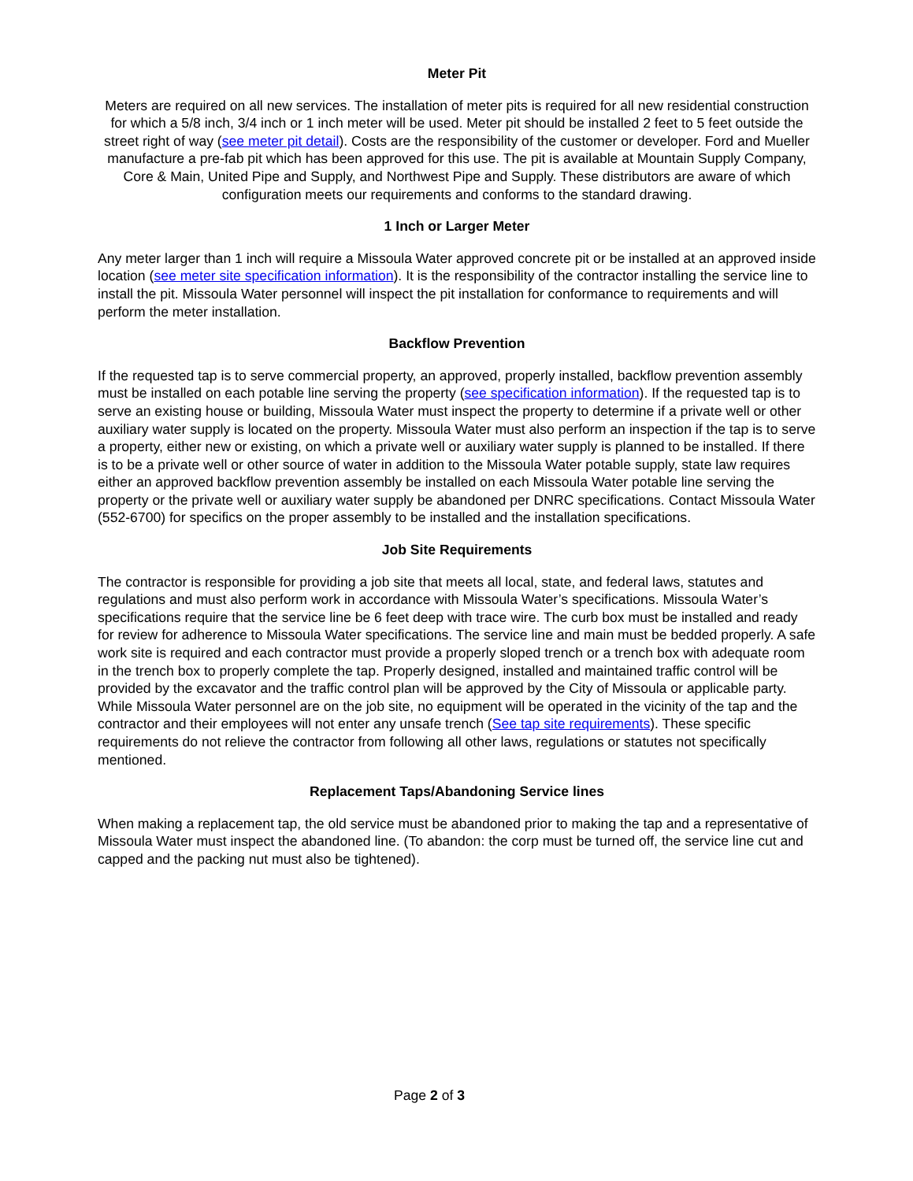Meter Pit
Meters are required on all new services. The installation of meter pits is required for all new residential construction for which a 5/8 inch, 3/4 inch or 1 inch meter will be used. Meter pit should be installed 2 feet to 5 feet outside the street right of way (see meter pit detail). Costs are the responsibility of the customer or developer. Ford and Mueller manufacture a pre-fab pit which has been approved for this use. The pit is available at Mountain Supply Company, Core & Main, United Pipe and Supply, and Northwest Pipe and Supply. These distributors are aware of which configuration meets our requirements and conforms to the standard drawing.
1 Inch or Larger Meter
Any meter larger than 1 inch will require a Missoula Water approved concrete pit or be installed at an approved inside location (see meter site specification information). It is the responsibility of the contractor installing the service line to install the pit. Missoula Water personnel will inspect the pit installation for conformance to requirements and will perform the meter installation.
Backflow Prevention
If the requested tap is to serve commercial property, an approved, properly installed, backflow prevention assembly must be installed on each potable line serving the property (see specification information). If the requested tap is to serve an existing house or building, Missoula Water must inspect the property to determine if a private well or other auxiliary water supply is located on the property. Missoula Water must also perform an inspection if the tap is to serve a property, either new or existing, on which a private well or auxiliary water supply is planned to be installed. If there is to be a private well or other source of water in addition to the Missoula Water potable supply, state law requires either an approved backflow prevention assembly be installed on each Missoula Water potable line serving the property or the private well or auxiliary water supply be abandoned per DNRC specifications. Contact Missoula Water (552-6700) for specifics on the proper assembly to be installed and the installation specifications.
Job Site Requirements
The contractor is responsible for providing a job site that meets all local, state, and federal laws, statutes and regulations and must also perform work in accordance with Missoula Water’s specifications. Missoula Water’s specifications require that the service line be 6 feet deep with trace wire. The curb box must be installed and ready for review for adherence to Missoula Water specifications. The service line and main must be bedded properly. A safe work site is required and each contractor must provide a properly sloped trench or a trench box with adequate room in the trench box to properly complete the tap. Properly designed, installed and maintained traffic control will be provided by the excavator and the traffic control plan will be approved by the City of Missoula or applicable party. While Missoula Water personnel are on the job site, no equipment will be operated in the vicinity of the tap and the contractor and their employees will not enter any unsafe trench (See tap site requirements). These specific requirements do not relieve the contractor from following all other laws, regulations or statutes not specifically mentioned.
Replacement Taps/Abandoning Service lines
When making a replacement tap, the old service must be abandoned prior to making the tap and a representative of Missoula Water must inspect the abandoned line. (To abandon: the corp must be turned off, the service line cut and capped and the packing nut must also be tightened).
Page 2 of 3